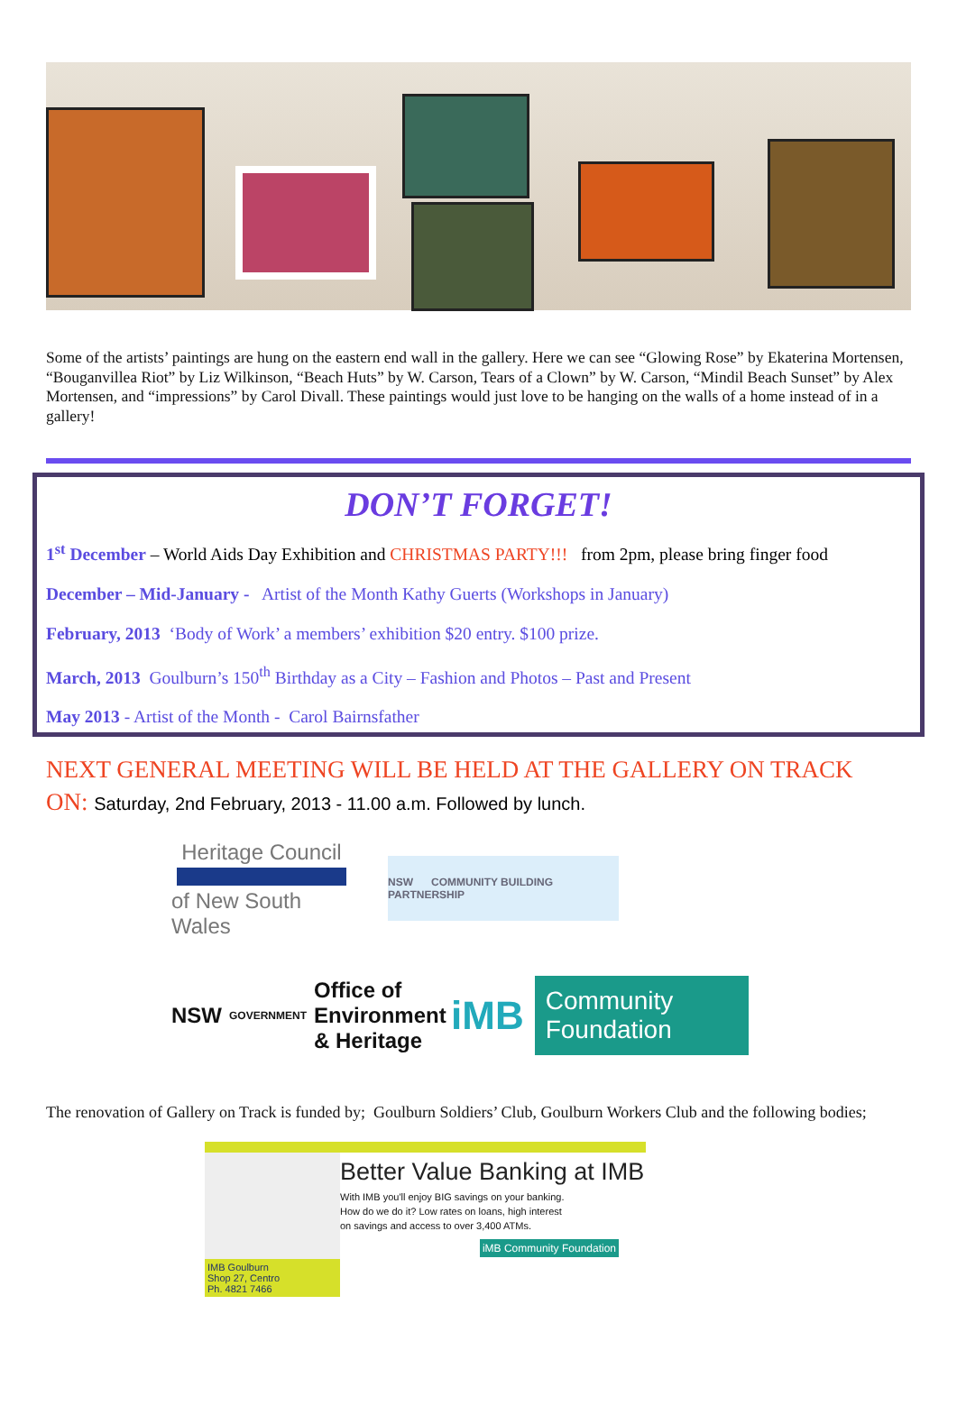Some of the artists’ paintings are hung on the eastern end wall in the gallery. Here we can see “Glowing Rose” by Ekaterina Mortensen, “Bouganvillea Riot” by Liz Wilkinson, “Beach Huts” by W. Carson, Tears of a Clown” by W. Carson, “Mindil Beach Sunset” by Alex Mortensen, and “impressions” by Carol Divall. These paintings would just love to be hanging on the walls of a home instead of in a gallery!
DON’T FORGET!
1<sup>st</sup> December – World Aids Day Exhibition and CHRISTMAS PARTY!!! from 2pm, please bring finger food
December – Mid-January - Artist of the Month Kathy Guerts (Workshops in January)
February, 2013 ‘Body of Work’ a members’ exhibition $20 entry. $100 prize.
March, 2013 Goulburn’s 150<sup>th</sup> Birthday as a City – Fashion and Photos – Past and Present
May 2013 - Artist of the Month - Carol Bairnsfather
NEXT GENERAL MEETING WILL BE HELD AT THE GALLERY ON TRACK
ON: Saturday, 2nd February, 2013 - 11.00 a.m. Followed by lunch.
Heritage Council
of New South Wales
NSW COMMUNITY BUILDING PARTNERSHIP
NSW GOVERNMENT Office of Environment & Heritage
iMB Community Foundation
The renovation of Gallery on Track is funded by; Goulburn Soldiers’ Club, Goulburn Workers Club and the following bodies;
IMB Goulburn
Shop 27, Centro
Ph. 4821 7466
Better Value Banking at IMB
With IMB you'll enjoy BIG savings on your banking.
How do we do it? Low rates on loans, high interest
on savings and access to over 3,400 ATMs.
iMB Community Foundation